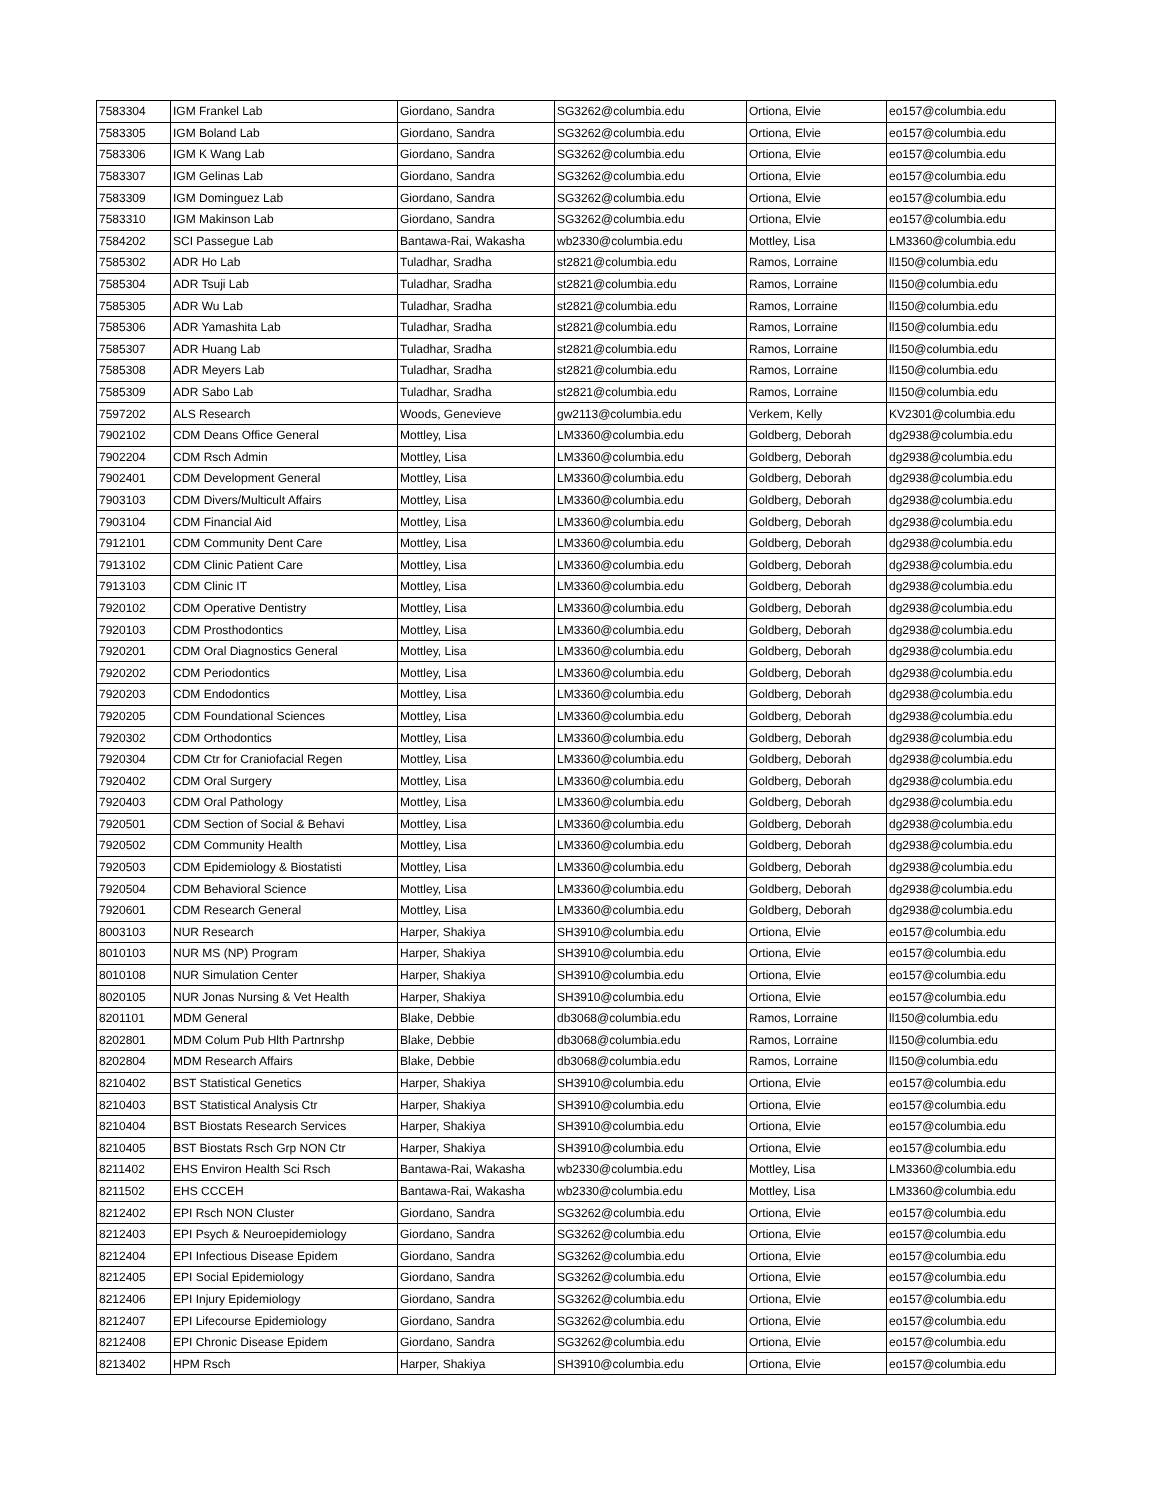| 7583304 | IGM Frankel Lab | Giordano, Sandra | SG3262@columbia.edu | Ortiona, Elvie | eo157@columbia.edu |
| 7583305 | IGM Boland Lab | Giordano, Sandra | SG3262@columbia.edu | Ortiona, Elvie | eo157@columbia.edu |
| 7583306 | IGM K Wang Lab | Giordano, Sandra | SG3262@columbia.edu | Ortiona, Elvie | eo157@columbia.edu |
| 7583307 | IGM Gelinas Lab | Giordano, Sandra | SG3262@columbia.edu | Ortiona, Elvie | eo157@columbia.edu |
| 7583309 | IGM Dominguez Lab | Giordano, Sandra | SG3262@columbia.edu | Ortiona, Elvie | eo157@columbia.edu |
| 7583310 | IGM Makinson Lab | Giordano, Sandra | SG3262@columbia.edu | Ortiona, Elvie | eo157@columbia.edu |
| 7584202 | SCI Passegue Lab | Bantawa-Rai, Wakasha | wb2330@columbia.edu | Mottley, Lisa | LM3360@columbia.edu |
| 7585302 | ADR Ho Lab | Tuladhar, Sradha | st2821@columbia.edu | Ramos, Lorraine | ll150@columbia.edu |
| 7585304 | ADR Tsuji Lab | Tuladhar, Sradha | st2821@columbia.edu | Ramos, Lorraine | ll150@columbia.edu |
| 7585305 | ADR Wu Lab | Tuladhar, Sradha | st2821@columbia.edu | Ramos, Lorraine | ll150@columbia.edu |
| 7585306 | ADR Yamashita Lab | Tuladhar, Sradha | st2821@columbia.edu | Ramos, Lorraine | ll150@columbia.edu |
| 7585307 | ADR Huang Lab | Tuladhar, Sradha | st2821@columbia.edu | Ramos, Lorraine | ll150@columbia.edu |
| 7585308 | ADR Meyers Lab | Tuladhar, Sradha | st2821@columbia.edu | Ramos, Lorraine | ll150@columbia.edu |
| 7585309 | ADR Sabo Lab | Tuladhar, Sradha | st2821@columbia.edu | Ramos, Lorraine | ll150@columbia.edu |
| 7597202 | ALS Research | Woods, Genevieve | gw2113@columbia.edu | Verkem, Kelly | KV2301@columbia.edu |
| 7902102 | CDM Deans Office General | Mottley, Lisa | LM3360@columbia.edu | Goldberg, Deborah | dg2938@columbia.edu |
| 7902204 | CDM Rsch Admin | Mottley, Lisa | LM3360@columbia.edu | Goldberg, Deborah | dg2938@columbia.edu |
| 7902401 | CDM Development General | Mottley, Lisa | LM3360@columbia.edu | Goldberg, Deborah | dg2938@columbia.edu |
| 7903103 | CDM Divers/Multicult Affairs | Mottley, Lisa | LM3360@columbia.edu | Goldberg, Deborah | dg2938@columbia.edu |
| 7903104 | CDM Financial Aid | Mottley, Lisa | LM3360@columbia.edu | Goldberg, Deborah | dg2938@columbia.edu |
| 7912101 | CDM Community Dent Care | Mottley, Lisa | LM3360@columbia.edu | Goldberg, Deborah | dg2938@columbia.edu |
| 7913102 | CDM Clinic Patient Care | Mottley, Lisa | LM3360@columbia.edu | Goldberg, Deborah | dg2938@columbia.edu |
| 7913103 | CDM Clinic IT | Mottley, Lisa | LM3360@columbia.edu | Goldberg, Deborah | dg2938@columbia.edu |
| 7920102 | CDM Operative Dentistry | Mottley, Lisa | LM3360@columbia.edu | Goldberg, Deborah | dg2938@columbia.edu |
| 7920103 | CDM Prosthodontics | Mottley, Lisa | LM3360@columbia.edu | Goldberg, Deborah | dg2938@columbia.edu |
| 7920201 | CDM Oral Diagnostics General | Mottley, Lisa | LM3360@columbia.edu | Goldberg, Deborah | dg2938@columbia.edu |
| 7920202 | CDM Periodontics | Mottley, Lisa | LM3360@columbia.edu | Goldberg, Deborah | dg2938@columbia.edu |
| 7920203 | CDM Endodontics | Mottley, Lisa | LM3360@columbia.edu | Goldberg, Deborah | dg2938@columbia.edu |
| 7920205 | CDM Foundational Sciences | Mottley, Lisa | LM3360@columbia.edu | Goldberg, Deborah | dg2938@columbia.edu |
| 7920302 | CDM Orthodontics | Mottley, Lisa | LM3360@columbia.edu | Goldberg, Deborah | dg2938@columbia.edu |
| 7920304 | CDM Ctr for Craniofacial Regen | Mottley, Lisa | LM3360@columbia.edu | Goldberg, Deborah | dg2938@columbia.edu |
| 7920402 | CDM Oral Surgery | Mottley, Lisa | LM3360@columbia.edu | Goldberg, Deborah | dg2938@columbia.edu |
| 7920403 | CDM Oral Pathology | Mottley, Lisa | LM3360@columbia.edu | Goldberg, Deborah | dg2938@columbia.edu |
| 7920501 | CDM Section of Social & Behavi | Mottley, Lisa | LM3360@columbia.edu | Goldberg, Deborah | dg2938@columbia.edu |
| 7920502 | CDM Community Health | Mottley, Lisa | LM3360@columbia.edu | Goldberg, Deborah | dg2938@columbia.edu |
| 7920503 | CDM Epidemiology & Biostatisti | Mottley, Lisa | LM3360@columbia.edu | Goldberg, Deborah | dg2938@columbia.edu |
| 7920504 | CDM Behavioral Science | Mottley, Lisa | LM3360@columbia.edu | Goldberg, Deborah | dg2938@columbia.edu |
| 7920601 | CDM Research General | Mottley, Lisa | LM3360@columbia.edu | Goldberg, Deborah | dg2938@columbia.edu |
| 8003103 | NUR Research | Harper, Shakiya | SH3910@columbia.edu | Ortiona, Elvie | eo157@columbia.edu |
| 8010103 | NUR MS (NP) Program | Harper, Shakiya | SH3910@columbia.edu | Ortiona, Elvie | eo157@columbia.edu |
| 8010108 | NUR Simulation Center | Harper, Shakiya | SH3910@columbia.edu | Ortiona, Elvie | eo157@columbia.edu |
| 8020105 | NUR Jonas Nursing & Vet Health | Harper, Shakiya | SH3910@columbia.edu | Ortiona, Elvie | eo157@columbia.edu |
| 8201101 | MDM General | Blake, Debbie | db3068@columbia.edu | Ramos, Lorraine | ll150@columbia.edu |
| 8202801 | MDM Colum Pub Hlth Partnrshp | Blake, Debbie | db3068@columbia.edu | Ramos, Lorraine | ll150@columbia.edu |
| 8202804 | MDM Research Affairs | Blake, Debbie | db3068@columbia.edu | Ramos, Lorraine | ll150@columbia.edu |
| 8210402 | BST Statistical Genetics | Harper, Shakiya | SH3910@columbia.edu | Ortiona, Elvie | eo157@columbia.edu |
| 8210403 | BST Statistical Analysis Ctr | Harper, Shakiya | SH3910@columbia.edu | Ortiona, Elvie | eo157@columbia.edu |
| 8210404 | BST Biostats Research Services | Harper, Shakiya | SH3910@columbia.edu | Ortiona, Elvie | eo157@columbia.edu |
| 8210405 | BST Biostats Rsch Grp NON Ctr | Harper, Shakiya | SH3910@columbia.edu | Ortiona, Elvie | eo157@columbia.edu |
| 8211402 | EHS Environ Health Sci Rsch | Bantawa-Rai, Wakasha | wb2330@columbia.edu | Mottley, Lisa | LM3360@columbia.edu |
| 8211502 | EHS CCCEH | Bantawa-Rai, Wakasha | wb2330@columbia.edu | Mottley, Lisa | LM3360@columbia.edu |
| 8212402 | EPI Rsch NON Cluster | Giordano, Sandra | SG3262@columbia.edu | Ortiona, Elvie | eo157@columbia.edu |
| 8212403 | EPI Psych & Neuroepidemiology | Giordano, Sandra | SG3262@columbia.edu | Ortiona, Elvie | eo157@columbia.edu |
| 8212404 | EPI Infectious Disease Epidem | Giordano, Sandra | SG3262@columbia.edu | Ortiona, Elvie | eo157@columbia.edu |
| 8212405 | EPI Social Epidemiology | Giordano, Sandra | SG3262@columbia.edu | Ortiona, Elvie | eo157@columbia.edu |
| 8212406 | EPI Injury Epidemiology | Giordano, Sandra | SG3262@columbia.edu | Ortiona, Elvie | eo157@columbia.edu |
| 8212407 | EPI Lifecourse Epidemiology | Giordano, Sandra | SG3262@columbia.edu | Ortiona, Elvie | eo157@columbia.edu |
| 8212408 | EPI Chronic Disease Epidem | Giordano, Sandra | SG3262@columbia.edu | Ortiona, Elvie | eo157@columbia.edu |
| 8213402 | HPM Rsch | Harper, Shakiya | SH3910@columbia.edu | Ortiona, Elvie | eo157@columbia.edu |